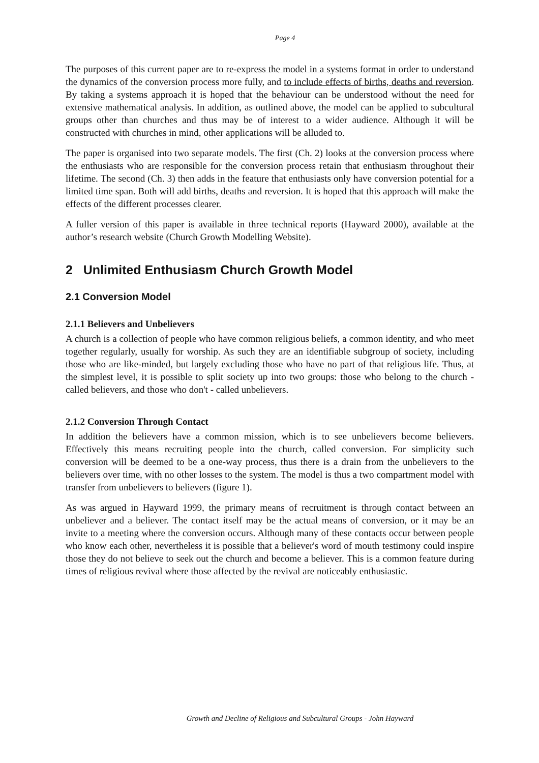Page 4
The purposes of this current paper are to re-express the model in a systems format in order to understand the dynamics of the conversion process more fully, and to include effects of births, deaths and reversion. By taking a systems approach it is hoped that the behaviour can be understood without the need for extensive mathematical analysis. In addition, as outlined above, the model can be applied to subcultural groups other than churches and thus may be of interest to a wider audience. Although it will be constructed with churches in mind, other applications will be alluded to.
The paper is organised into two separate models. The first (Ch. 2) looks at the conversion process where the enthusiasts who are responsible for the conversion process retain that enthusiasm throughout their lifetime. The second (Ch. 3) then adds in the feature that enthusiasts only have conversion potential for a limited time span. Both will add births, deaths and reversion. It is hoped that this approach will make the effects of the different processes clearer.
A fuller version of this paper is available in three technical reports (Hayward 2000), available at the author’s research website (Church Growth Modelling Website).
2 Unlimited Enthusiasm Church Growth Model
2.1 Conversion Model
2.1.1 Believers and Unbelievers
A church is a collection of people who have common religious beliefs, a common identity, and who meet together regularly, usually for worship. As such they are an identifiable subgroup of society, including those who are like-minded, but largely excluding those who have no part of that religious life. Thus, at the simplest level, it is possible to split society up into two groups: those who belong to the church - called believers, and those who don't - called unbelievers.
2.1.2 Conversion Through Contact
In addition the believers have a common mission, which is to see unbelievers become believers. Effectively this means recruiting people into the church, called conversion. For simplicity such conversion will be deemed to be a one-way process, thus there is a drain from the unbelievers to the believers over time, with no other losses to the system. The model is thus a two compartment model with transfer from unbelievers to believers (figure 1).
As was argued in Hayward 1999, the primary means of recruitment is through contact between an unbeliever and a believer. The contact itself may be the actual means of conversion, or it may be an invite to a meeting where the conversion occurs. Although many of these contacts occur between people who know each other, nevertheless it is possible that a believer's word of mouth testimony could inspire those they do not believe to seek out the church and become a believer. This is a common feature during times of religious revival where those affected by the revival are noticeably enthusiastic.
Growth and Decline of Religious and Subcultural Groups - John Hayward